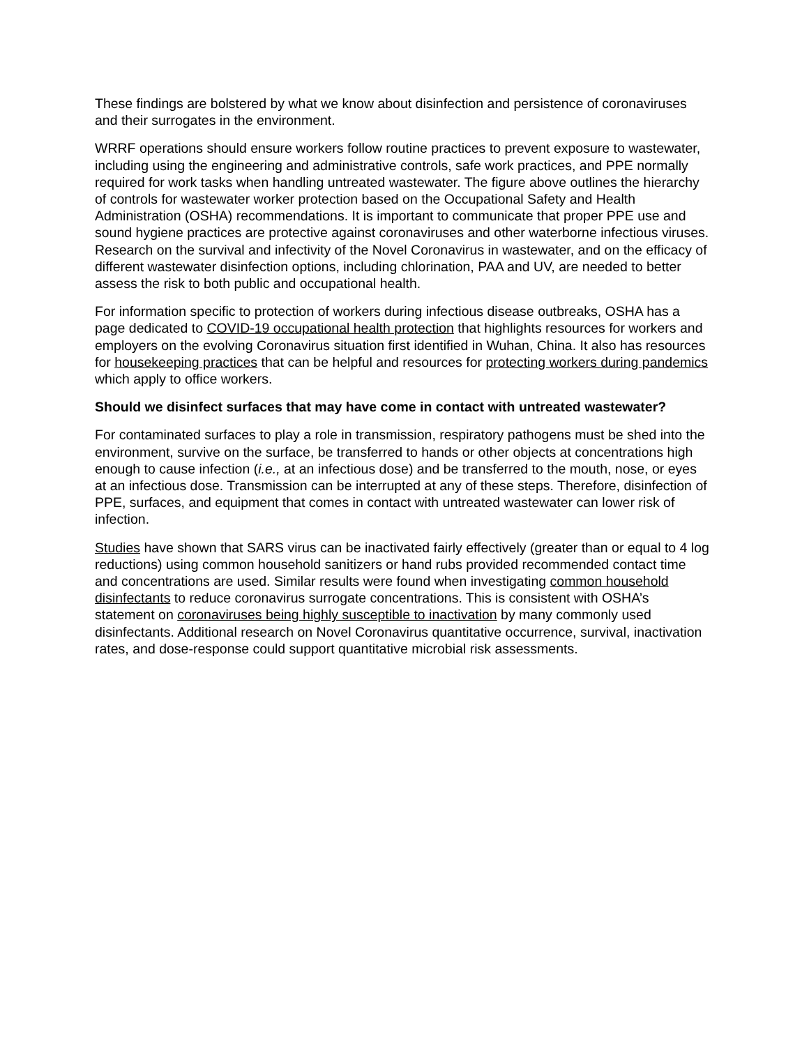These findings are bolstered by what we know about disinfection and persistence of coronaviruses and their surrogates in the environment.
WRRF operations should ensure workers follow routine practices to prevent exposure to wastewater, including using the engineering and administrative controls, safe work practices, and PPE normally required for work tasks when handling untreated wastewater. The figure above outlines the hierarchy of controls for wastewater worker protection based on the Occupational Safety and Health Administration (OSHA) recommendations. It is important to communicate that proper PPE use and sound hygiene practices are protective against coronaviruses and other waterborne infectious viruses. Research on the survival and infectivity of the Novel Coronavirus in wastewater, and on the efficacy of different wastewater disinfection options, including chlorination, PAA and UV, are needed to better assess the risk to both public and occupational health.
For information specific to protection of workers during infectious disease outbreaks, OSHA has a page dedicated to COVID-19 occupational health protection that highlights resources for workers and employers on the evolving Coronavirus situation first identified in Wuhan, China. It also has resources for housekeeping practices that can be helpful and resources for protecting workers during pandemics which apply to office workers.
Should we disinfect surfaces that may have come in contact with untreated wastewater?
For contaminated surfaces to play a role in transmission, respiratory pathogens must be shed into the environment, survive on the surface, be transferred to hands or other objects at concentrations high enough to cause infection (i.e., at an infectious dose) and be transferred to the mouth, nose, or eyes at an infectious dose. Transmission can be interrupted at any of these steps. Therefore, disinfection of PPE, surfaces, and equipment that comes in contact with untreated wastewater can lower risk of infection.
Studies have shown that SARS virus can be inactivated fairly effectively (greater than or equal to 4 log reductions) using common household sanitizers or hand rubs provided recommended contact time and concentrations are used. Similar results were found when investigating common household disinfectants to reduce coronavirus surrogate concentrations. This is consistent with OSHA’s statement on coronaviruses being highly susceptible to inactivation by many commonly used disinfectants. Additional research on Novel Coronavirus quantitative occurrence, survival, inactivation rates, and dose-response could support quantitative microbial risk assessments.